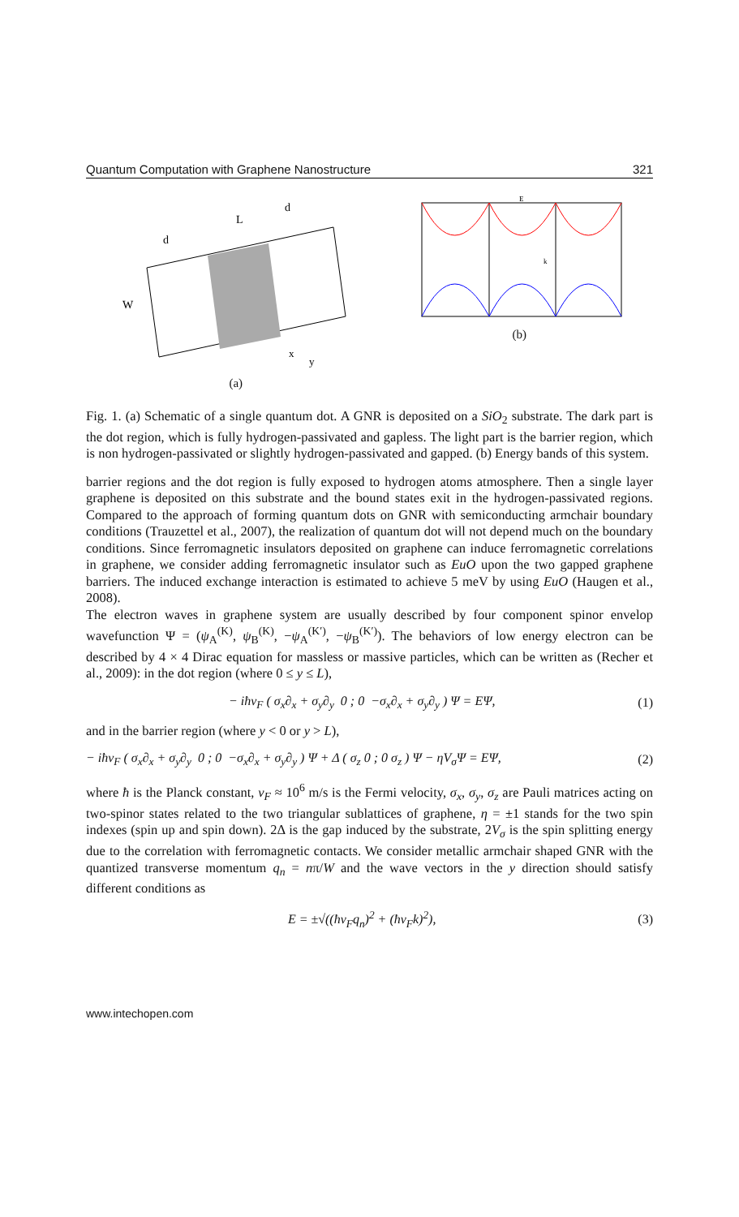Quantum Computation with Graphene Nanostructure 321
W
L
d
d
x
y
(a)
E
k
(b)
Fig. 1. (a) Schematic of a single quantum dot. A GNR is deposited on a SiO<sub>2</sub> substrate. The dark part is the dot region, which is fully hydrogen-passivated and gapless. The light part is the barrier region, which is non hydrogen-passivated or slightly hydrogen-passivated and gapped. (b) Energy bands of this system.
barrier regions and the dot region is fully exposed to hydrogen atoms atmosphere. Then a single layer graphene is deposited on this substrate and the bound states exit in the hydrogen-passivated regions. Compared to the approach of forming quantum dots on GNR with semiconducting armchair boundary conditions (Trauzettel et al., 2007), the realization of quantum dot will not depend much on the boundary conditions. Since ferromagnetic insulators deposited on graphene can induce ferromagnetic correlations in graphene, we consider adding ferromagnetic insulator such as EuO upon the two gapped graphene barriers. The induced exchange interaction is estimated to achieve 5 meV by using EuO (Haugen et al., 2008).
The electron waves in graphene system are usually described by four component spinor envelop wavefunction Ψ = (ψ<sub>A</sub><sup>(K)</sup>, ψ<sub>B</sub><sup>(K)</sup>, −ψ<sub>A</sub><sup>(K′)</sup>, −ψ<sub>B</sub><sup>(K′)</sup>). The behaviors of low energy electron can be described by 4 × 4 Dirac equation for massless or massive particles, which can be written as (Recher et al., 2009): in the dot region (where 0 ≤ y ≤ L),
− iħv<sub>F</sub> ( σ<sub>x</sub>∂<sub>x</sub> + σ<sub>y</sub>∂<sub>y</sub> 0 ; 0 −σ<sub>x</sub>∂<sub>x</sub> + σ<sub>y</sub>∂<sub>y</sub> ) Ψ = EΨ, (1)
and in the barrier region (where y < 0 or y > L),
− iħv<sub>F</sub> ( σ<sub>x</sub>∂<sub>x</sub> + σ<sub>y</sub>∂<sub>y</sub> 0 ; 0 −σ<sub>x</sub>∂<sub>x</sub> + σ<sub>y</sub>∂<sub>y</sub> ) Ψ + Δ ( σ<sub>z</sub> 0 ; 0 σ<sub>z</sub> ) Ψ − ηV<sub>σ</sub>Ψ = EΨ, (2)
where ħ is the Planck constant, v<sub>F</sub> ≈ 10<sup>6</sup> m/s is the Fermi velocity, σ<sub>x</sub>, σ<sub>y</sub>, σ<sub>z</sub> are Pauli matrices acting on two-spinor states related to the two triangular sublattices of graphene, η = ±1 stands for the two spin indexes (spin up and spin down). 2Δ is the gap induced by the substrate, 2V<sub>σ</sub> is the spin splitting energy due to the correlation with ferromagnetic contacts. We consider metallic armchair shaped GNR with the quantized transverse momentum q<sub>n</sub> = nπ/W and the wave vectors in the y direction should satisfy different conditions as
E = ±√((ħv<sub>F</sub>q<sub>n</sub>)<sup>2</sup> + (ħv<sub>F</sub>k)<sup>2</sup>), (3)
www.intechopen.com